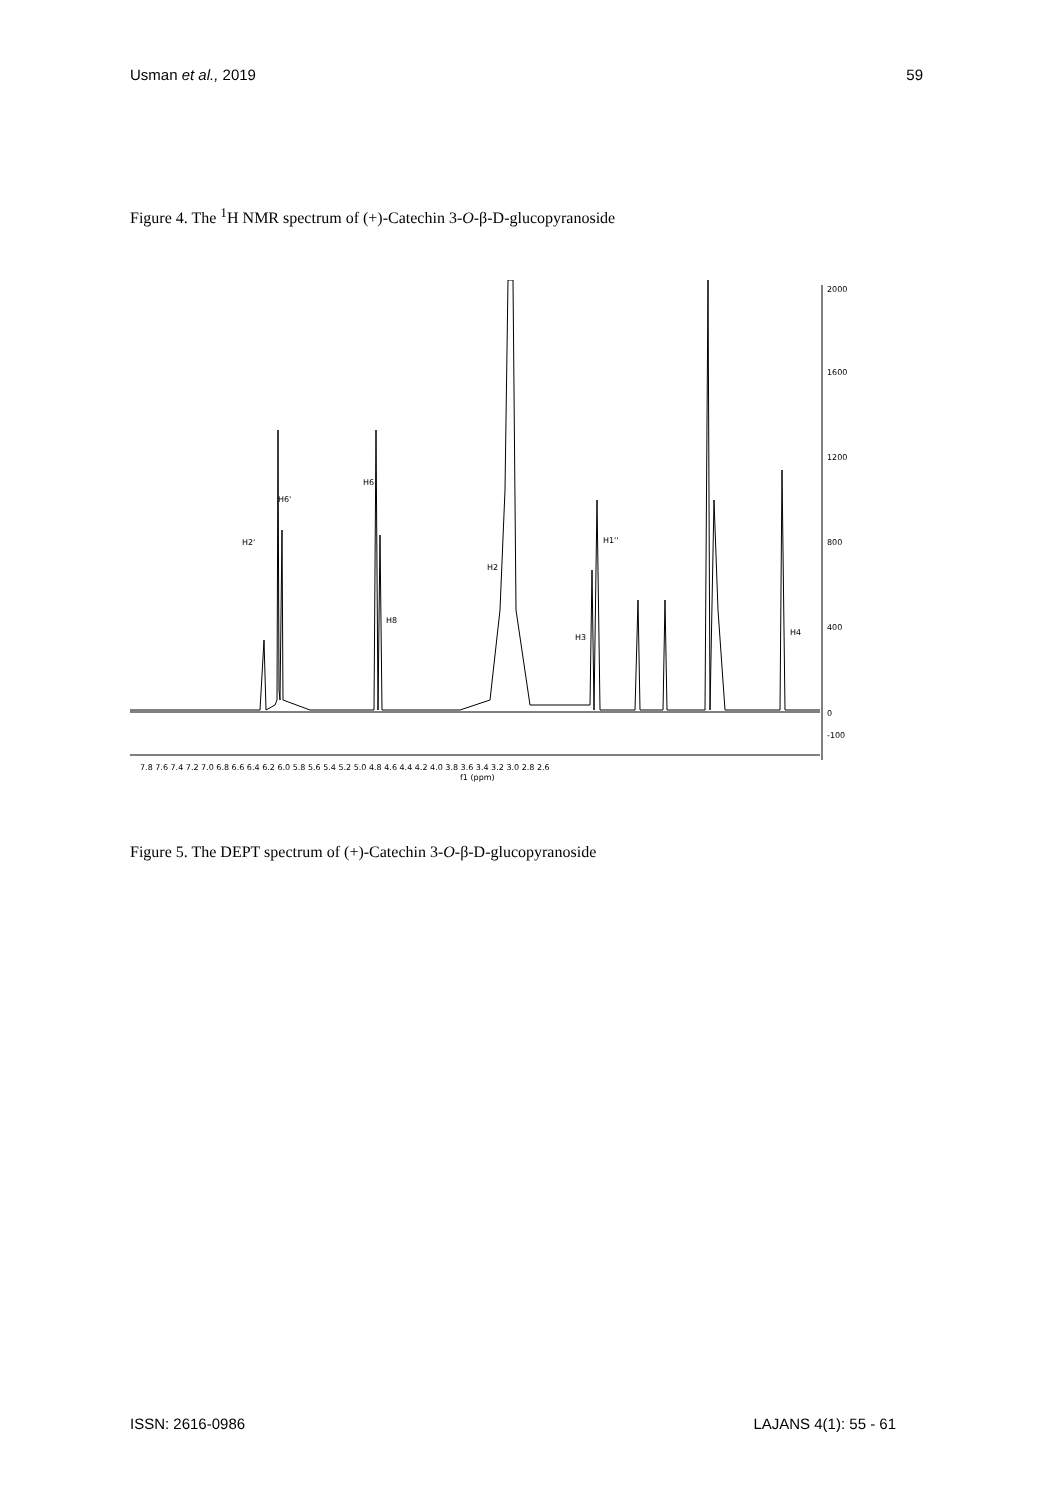Usman et al., 2019 59
Figure 4. The <sup>1</sup>H NMR spectrum of (+)-Catechin 3-O-β-D-glucopyranoside
H2'
H6'
H6
H8
H2
H3
H1''
H4
2000
1600
1200
800
400
0
-100
7.8 7.6 7.4 7.2 7.0 6.8 6.6 6.4 6.2 6.0 5.8 5.6 5.4 5.2 5.0 4.8 4.6 4.4 4.2 4.0 3.8 3.6 3.4 3.2 3.0 2.8 2.6
f1 (ppm)
Figure 5. The DEPT spectrum of (+)-Catechin 3-O-β-D-glucopyranoside
ISSN: 2616-0986 LAJANS 4(1): 55 - 61